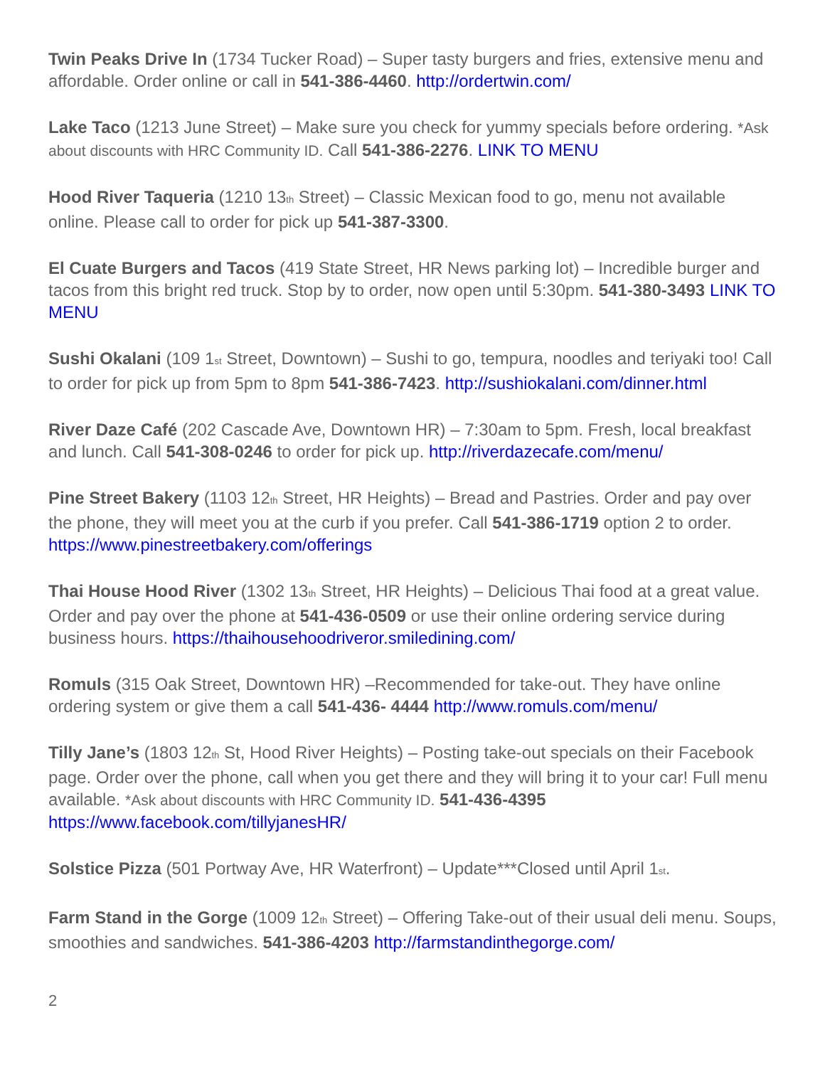Twin Peaks Drive In (1734 Tucker Road) – Super tasty burgers and fries, extensive menu and affordable. Order online or call in 541-386-4460. http://ordertwin.com/
Lake Taco (1213 June Street) – Make sure you check for yummy specials before ordering. *Ask about discounts with HRC Community ID. Call 541-386-2276. LINK TO MENU
Hood River Taqueria (1210 13<sub>th</sub> Street) – Classic Mexican food to go, menu not available online. Please call to order for pick up 541-387-3300.
El Cuate Burgers and Tacos (419 State Street, HR News parking lot) – Incredible burger and tacos from this bright red truck. Stop by to order, now open until 5:30pm. 541-380-3493 LINK TO MENU
Sushi Okalani (109 1<sub>st</sub> Street, Downtown) – Sushi to go, tempura, noodles and teriyaki too! Call to order for pick up from 5pm to 8pm 541-386-7423. http://sushiokalani.com/dinner.html
River Daze Café (202 Cascade Ave, Downtown HR) – 7:30am to 5pm. Fresh, local breakfast and lunch. Call 541-308-0246 to order for pick up. http://riverdazecafe.com/menu/
Pine Street Bakery (1103 12<sub>th</sub> Street, HR Heights) – Bread and Pastries. Order and pay over the phone, they will meet you at the curb if you prefer. Call 541-386-1719 option 2 to order. https://www.pinestreetbakery.com/offerings
Thai House Hood River (1302 13<sub>th</sub> Street, HR Heights) – Delicious Thai food at a great value. Order and pay over the phone at 541-436-0509 or use their online ordering service during business hours. https://thaihousehoodriveror.smiledining.com/
Romuls (315 Oak Street, Downtown HR) –Recommended for take-out. They have online ordering system or give them a call 541-436- 4444 http://www.romuls.com/menu/
Tilly Jane’s (1803 12<sub>th</sub> St, Hood River Heights) – Posting take-out specials on their Facebook page. Order over the phone, call when you get there and they will bring it to your car! Full menu available. *Ask about discounts with HRC Community ID. 541-436-4395 https://www.facebook.com/tillyjanesHR/
Solstice Pizza (501 Portway Ave, HR Waterfront) – Update***Closed until April 1<sub>st</sub>.
Farm Stand in the Gorge (1009 12<sub>th</sub> Street) – Offering Take-out of their usual deli menu. Soups, smoothies and sandwiches. 541-386-4203 http://farmstandinthegorge.com/
2